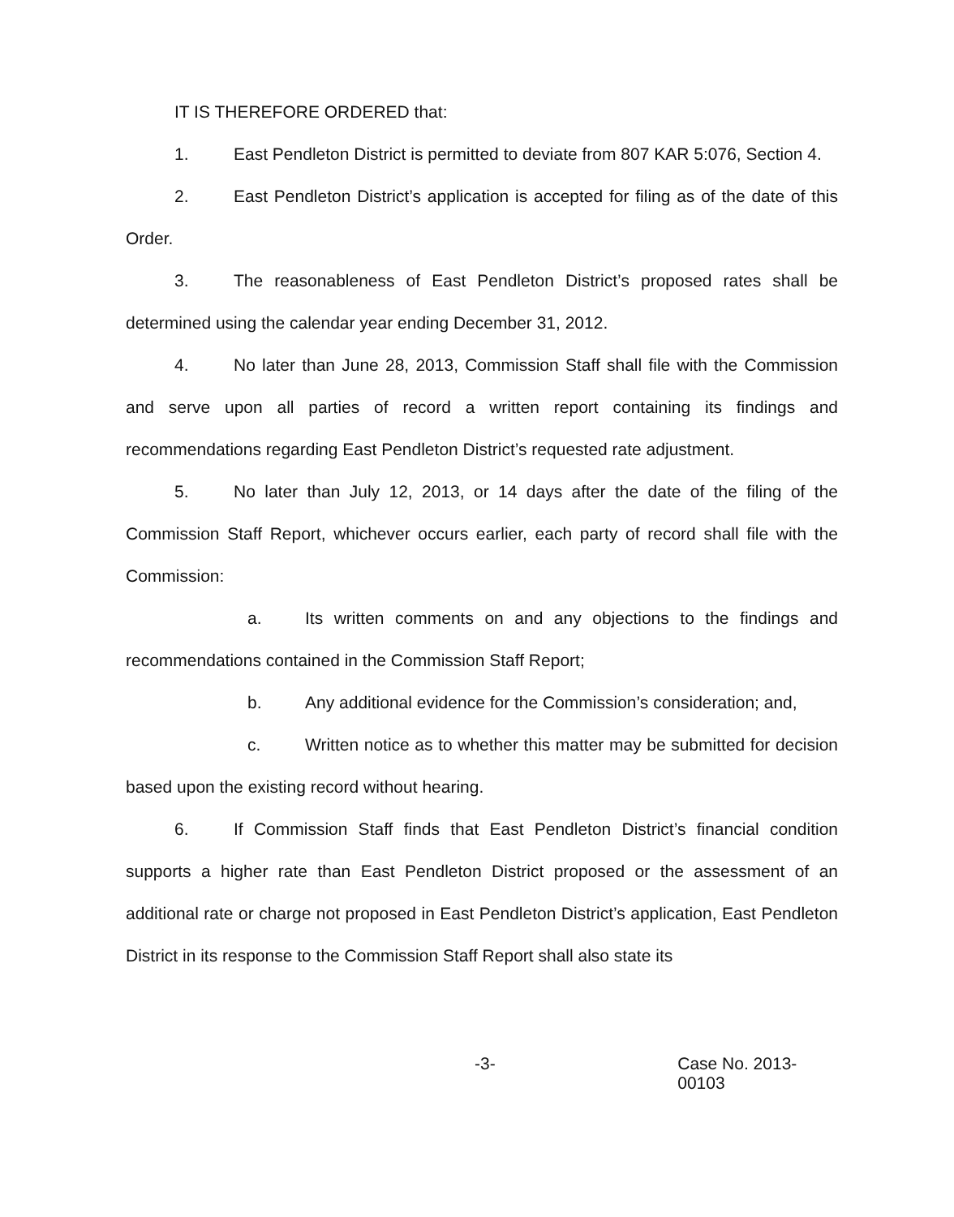IT IS THEREFORE ORDERED that:
1. East Pendleton District is permitted to deviate from 807 KAR 5:076, Section 4.
2. East Pendleton District’s application is accepted for filing as of the date of this Order.
3. The reasonableness of East Pendleton District’s proposed rates shall be determined using the calendar year ending December 31, 2012.
4. No later than June 28, 2013, Commission Staff shall file with the Commission and serve upon all parties of record a written report containing its findings and recommendations regarding East Pendleton District’s requested rate adjustment.
5. No later than July 12, 2013, or 14 days after the date of the filing of the Commission Staff Report, whichever occurs earlier, each party of record shall file with the Commission:
a. Its written comments on and any objections to the findings and recommendations contained in the Commission Staff Report;
b. Any additional evidence for the Commission’s consideration; and,
c. Written notice as to whether this matter may be submitted for decision based upon the existing record without hearing.
6. If Commission Staff finds that East Pendleton District’s financial condition supports a higher rate than East Pendleton District proposed or the assessment of an additional rate or charge not proposed in East Pendleton District’s application, East Pendleton District in its response to the Commission Staff Report shall also state its
-3- Case No. 2013-00103